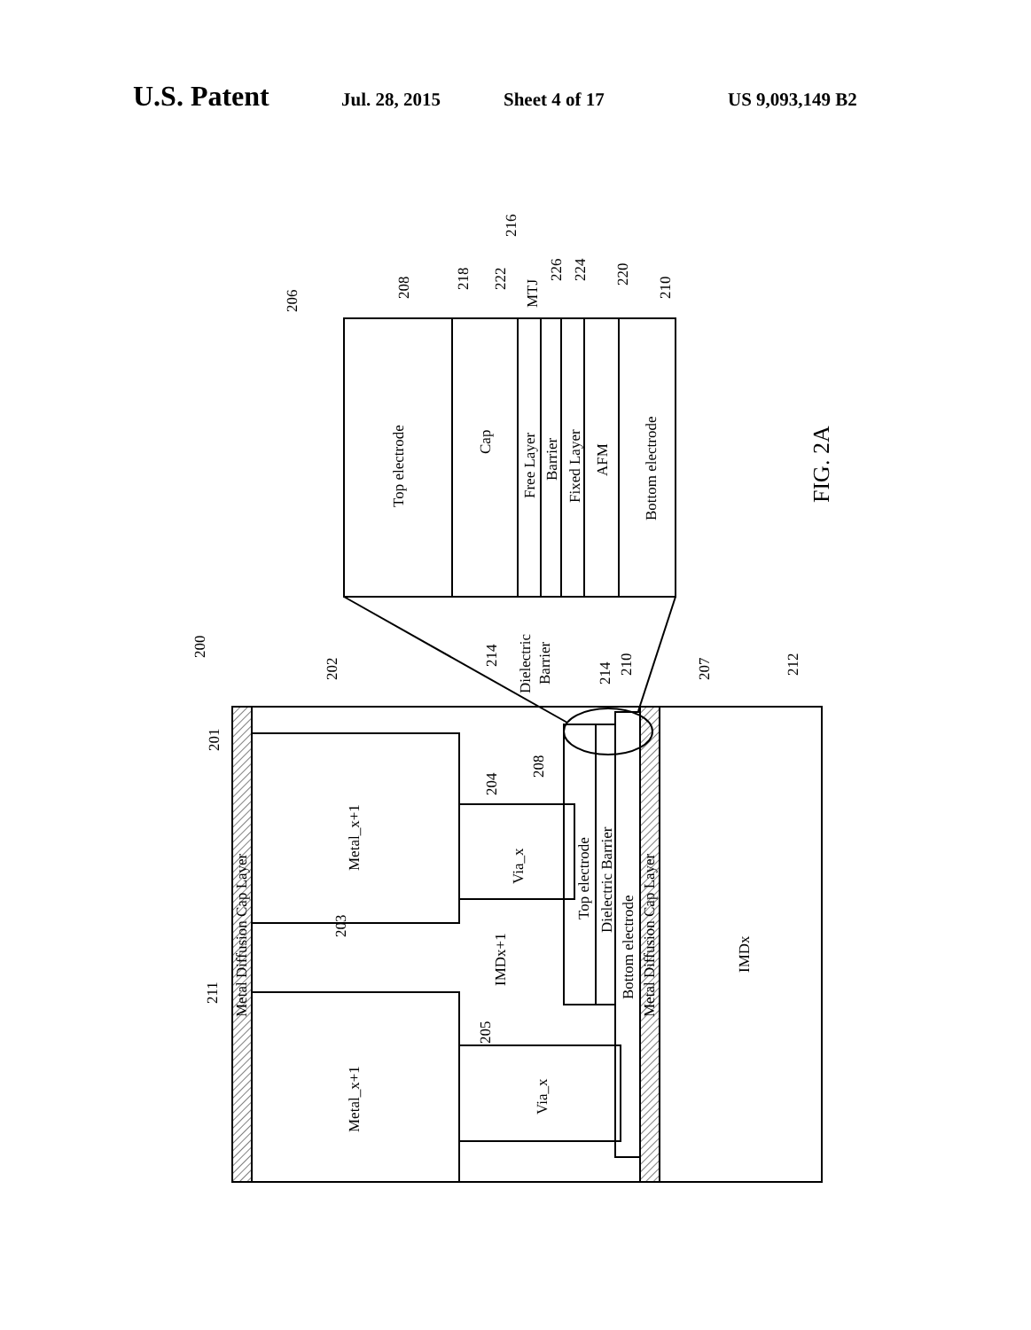U.S. Patent Jul. 28, 2015 Sheet 4 of 17 US 9,093,149 B2
Top electrode
Cap
Free Layer
Barrier
Fixed Layer
AFM
Bottom electrode
FIG. 2A
Metal_x+1
Metal_x+1
Via_x
Via_x
IMDx+1
IMDx
Top electrode
Dielectric Barrier
Bottom electrode
Metal Diffusion Cap Layer
Metal Diffusion Cap Layer
Dielectric
Barrier
MTJ
206
200
208
218
222
216
226
224
220
210
214
214
210
207
212
202
201
204
208
203
211
205